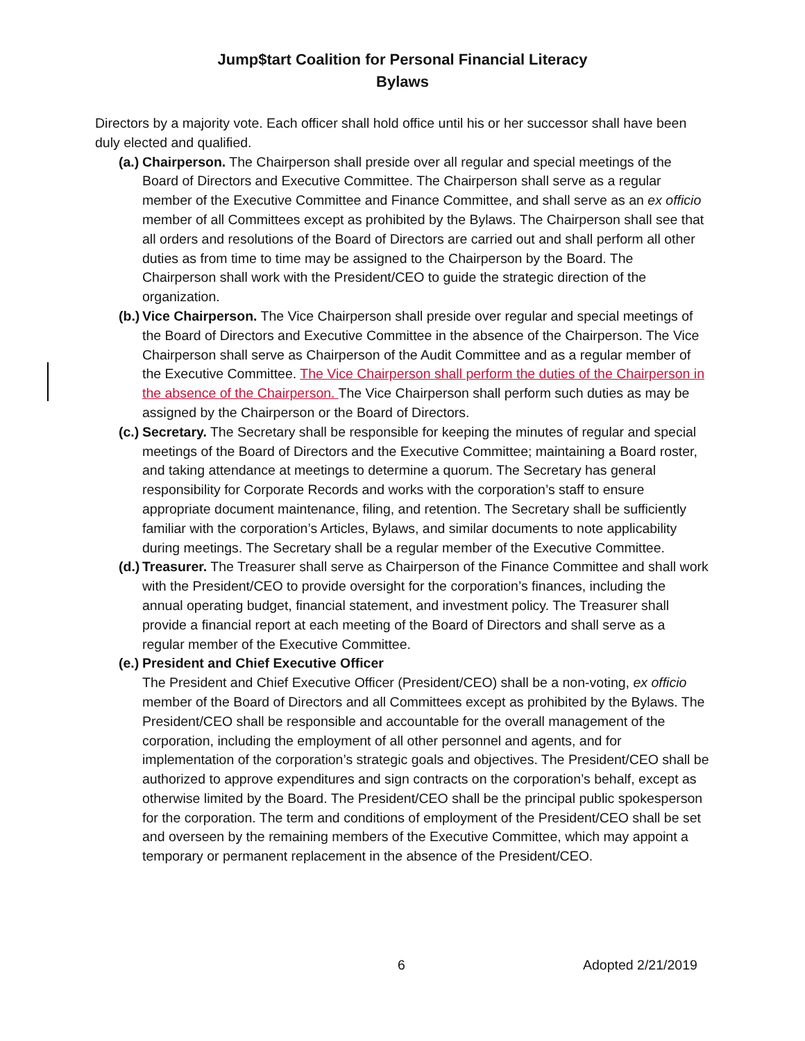Jump$tart Coalition for Personal Financial Literacy
Bylaws
Directors by a majority vote. Each officer shall hold office until his or her successor shall have been duly elected and qualified.
(a.) Chairperson. The Chairperson shall preside over all regular and special meetings of the Board of Directors and Executive Committee. The Chairperson shall serve as a regular member of the Executive Committee and Finance Committee, and shall serve as an ex officio member of all Committees except as prohibited by the Bylaws. The Chairperson shall see that all orders and resolutions of the Board of Directors are carried out and shall perform all other duties as from time to time may be assigned to the Chairperson by the Board. The Chairperson shall work with the President/CEO to guide the strategic direction of the organization.
(b.) Vice Chairperson. The Vice Chairperson shall preside over regular and special meetings of the Board of Directors and Executive Committee in the absence of the Chairperson. The Vice Chairperson shall serve as Chairperson of the Audit Committee and as a regular member of the Executive Committee. The Vice Chairperson shall perform the duties of the Chairperson in the absence of the Chairperson. The Vice Chairperson shall perform such duties as may be assigned by the Chairperson or the Board of Directors.
(c.) Secretary. The Secretary shall be responsible for keeping the minutes of regular and special meetings of the Board of Directors and the Executive Committee; maintaining a Board roster, and taking attendance at meetings to determine a quorum. The Secretary has general responsibility for Corporate Records and works with the corporation’s staff to ensure appropriate document maintenance, filing, and retention. The Secretary shall be sufficiently familiar with the corporation’s Articles, Bylaws, and similar documents to note applicability during meetings. The Secretary shall be a regular member of the Executive Committee.
(d.) Treasurer. The Treasurer shall serve as Chairperson of the Finance Committee and shall work with the President/CEO to provide oversight for the corporation’s finances, including the annual operating budget, financial statement, and investment policy. The Treasurer shall provide a financial report at each meeting of the Board of Directors and shall serve as a regular member of the Executive Committee.
(e.) President and Chief Executive Officer
The President and Chief Executive Officer (President/CEO) shall be a non-voting, ex officio member of the Board of Directors and all Committees except as prohibited by the Bylaws. The President/CEO shall be responsible and accountable for the overall management of the corporation, including the employment of all other personnel and agents, and for implementation of the corporation’s strategic goals and objectives. The President/CEO shall be authorized to approve expenditures and sign contracts on the corporation’s behalf, except as otherwise limited by the Board. The President/CEO shall be the principal public spokesperson for the corporation. The term and conditions of employment of the President/CEO shall be set and overseen by the remaining members of the Executive Committee, which may appoint a temporary or permanent replacement in the absence of the President/CEO.
6 Adopted 2/21/2019